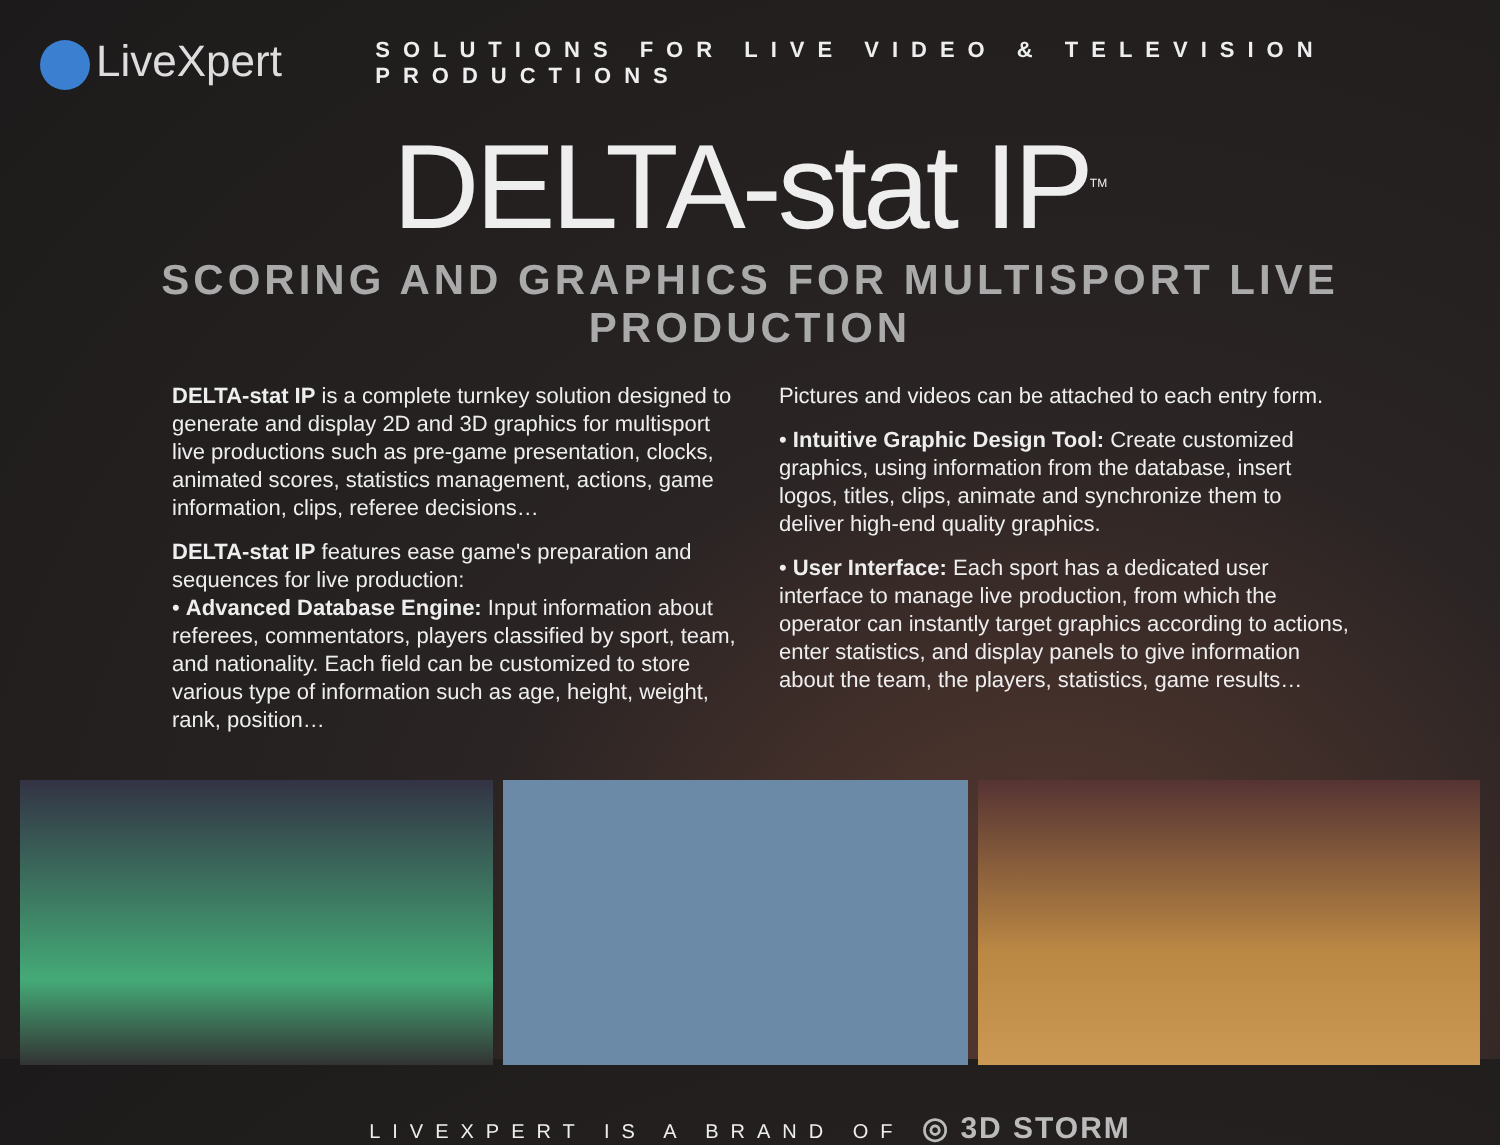LiveXpert
SOLUTIONS FOR LIVE VIDEO & TELEVISION PRODUCTIONS
DELTA-stat IP<sup>TM</sup>
SCORING AND GRAPHICS FOR MULTISPORT LIVE PRODUCTION
DELTA-stat IP is a complete turnkey solution designed to generate and display 2D and 3D graphics for multisport live productions such as pre-game presentation, clocks, animated scores, statistics management, actions, game information, clips, referee decisions…
DELTA-stat IP features ease game's preparation and sequences for live production:
• Advanced Database Engine: Input information about referees, commentators, players classified by sport, team, and nationality. Each field can be customized to store various type of information such as age, height, weight, rank, position…
Pictures and videos can be attached to each entry form.
• Intuitive Graphic Design Tool: Create customized graphics, using information from the database, insert logos, titles, clips, animate and synchronize them to deliver high-end quality graphics.
• User Interface: Each sport has a dedicated user interface to manage live production, from which the operator can instantly target graphics according to actions, enter statistics, and display panels to give information about the team, the players, statistics, game results…
LIVEXPERT IS A BRAND OF ◎ 3D STORM